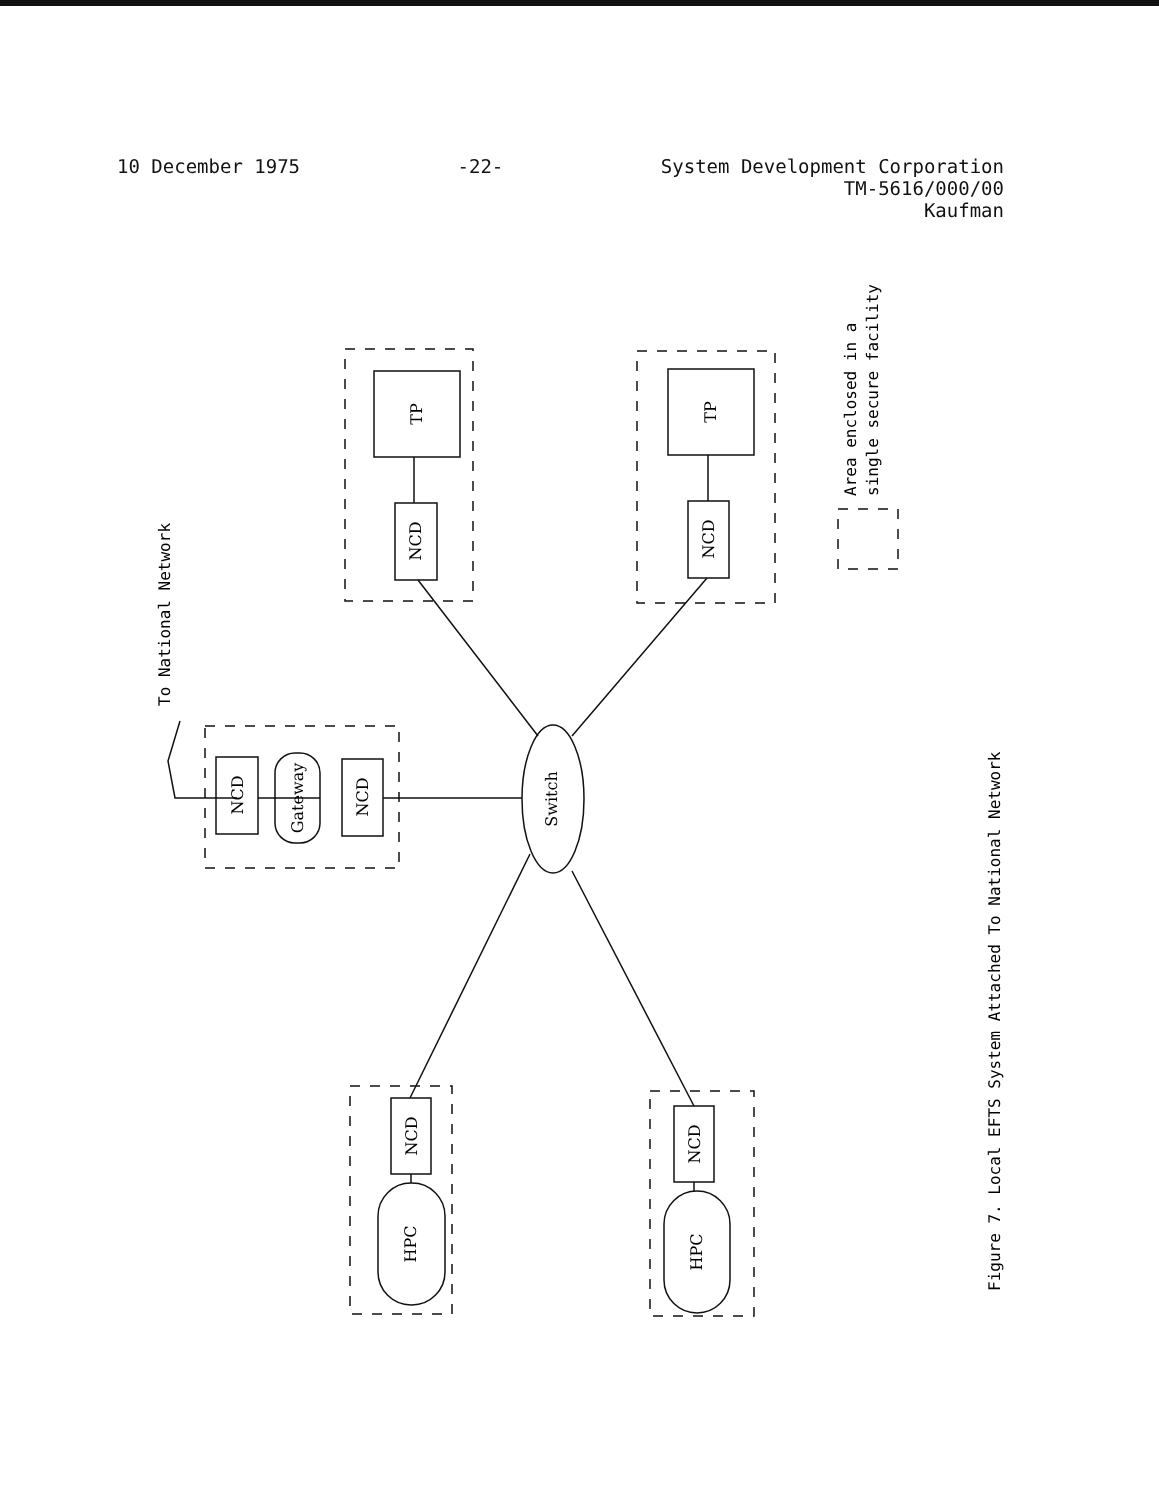10 December 1975 -22- System Development Corporation
TM-5616/000/00
Kaufman
TP
TP
NCD
NCD
NCD
NCD
Gateway
Switch
NCD
NCD
HPC
HPC
To National Network
Area enclosed in a
single secure facility
Figure 7. Local EFTS System Attached To National Network